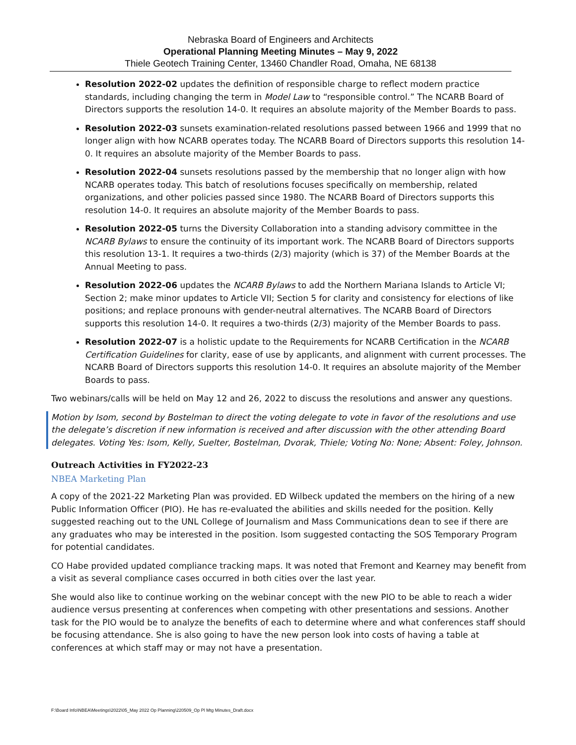Nebraska Board of Engineers and Architects
Operational Planning Meeting Minutes – May 9, 2022
Thiele Geotech Training Center, 13460 Chandler Road, Omaha, NE 68138
Resolution 2022-02 updates the definition of responsible charge to reflect modern practice standards, including changing the term in Model Law to “responsible control.” The NCARB Board of Directors supports the resolution 14-0. It requires an absolute majority of the Member Boards to pass.
Resolution 2022-03 sunsets examination-related resolutions passed between 1966 and 1999 that no longer align with how NCARB operates today. The NCARB Board of Directors supports this resolution 14-0. It requires an absolute majority of the Member Boards to pass.
Resolution 2022-04 sunsets resolutions passed by the membership that no longer align with how NCARB operates today. This batch of resolutions focuses specifically on membership, related organizations, and other policies passed since 1980. The NCARB Board of Directors supports this resolution 14-0. It requires an absolute majority of the Member Boards to pass.
Resolution 2022-05 turns the Diversity Collaboration into a standing advisory committee in the NCARB Bylaws to ensure the continuity of its important work. The NCARB Board of Directors supports this resolution 13-1. It requires a two-thirds (2/3) majority (which is 37) of the Member Boards at the Annual Meeting to pass.
Resolution 2022-06 updates the NCARB Bylaws to add the Northern Mariana Islands to Article VI; Section 2; make minor updates to Article VII; Section 5 for clarity and consistency for elections of like positions; and replace pronouns with gender-neutral alternatives. The NCARB Board of Directors supports this resolution 14-0. It requires a two-thirds (2/3) majority of the Member Boards to pass.
Resolution 2022-07 is a holistic update to the Requirements for NCARB Certification in the NCARB Certification Guidelines for clarity, ease of use by applicants, and alignment with current processes. The NCARB Board of Directors supports this resolution 14-0. It requires an absolute majority of the Member Boards to pass.
Two webinars/calls will be held on May 12 and 26, 2022 to discuss the resolutions and answer any questions.
Motion by Isom, second by Bostelman to direct the voting delegate to vote in favor of the resolutions and use the delegate’s discretion if new information is received and after discussion with the other attending Board delegates. Voting Yes: Isom, Kelly, Suelter, Bostelman, Dvorak, Thiele; Voting No: None; Absent: Foley, Johnson.
Outreach Activities in FY2022-23
NBEA Marketing Plan
A copy of the 2021-22 Marketing Plan was provided. ED Wilbeck updated the members on the hiring of a new Public Information Officer (PIO). He has re-evaluated the abilities and skills needed for the position. Kelly suggested reaching out to the UNL College of Journalism and Mass Communications dean to see if there are any graduates who may be interested in the position. Isom suggested contacting the SOS Temporary Program for potential candidates.
CO Habe provided updated compliance tracking maps. It was noted that Fremont and Kearney may benefit from a visit as several compliance cases occurred in both cities over the last year.
She would also like to continue working on the webinar concept with the new PIO to be able to reach a wider audience versus presenting at conferences when competing with other presentations and sessions. Another task for the PIO would be to analyze the benefits of each to determine where and what conferences staff should be focusing attendance. She is also going to have the new person look into costs of having a table at conferences at which staff may or may not have a presentation.
F:\Board Info\NBEA\Meetings\2022\05_May 2022 Op Planning\220509_Op Pl Mtg Minutes_Draft.docx